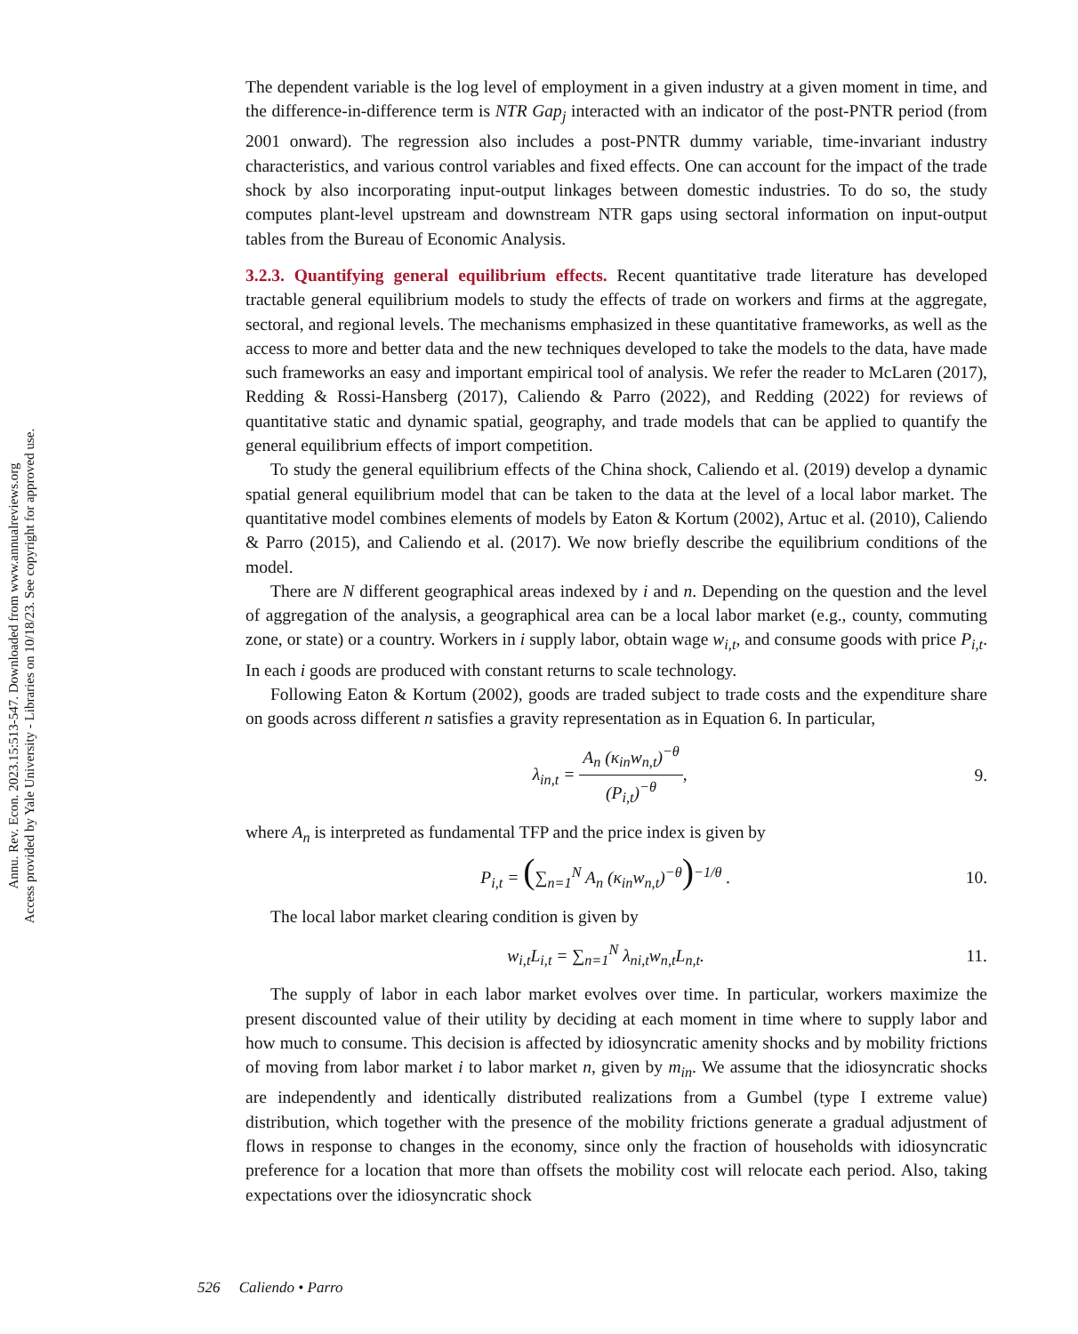Annu. Rev. Econ. 2023.15:513-547. Downloaded from www.annualreviews.org
Access provided by Yale University - Libraries on 10/18/23. See copyright for approved use.
The dependent variable is the log level of employment in a given industry at a given moment in time, and the difference-in-difference term is NTR Gap<sub>j</sub> interacted with an indicator of the post-PNTR period (from 2001 onward). The regression also includes a post-PNTR dummy variable, time-invariant industry characteristics, and various control variables and fixed effects. One can account for the impact of the trade shock by also incorporating input-output linkages between domestic industries. To do so, the study computes plant-level upstream and downstream NTR gaps using sectoral information on input-output tables from the Bureau of Economic Analysis.
3.2.3. Quantifying general equilibrium effects.
Recent quantitative trade literature has developed tractable general equilibrium models to study the effects of trade on workers and firms at the aggregate, sectoral, and regional levels. The mechanisms emphasized in these quantitative frameworks, as well as the access to more and better data and the new techniques developed to take the models to the data, have made such frameworks an easy and important empirical tool of analysis. We refer the reader to McLaren (2017), Redding & Rossi-Hansberg (2017), Caliendo & Parro (2022), and Redding (2022) for reviews of quantitative static and dynamic spatial, geography, and trade models that can be applied to quantify the general equilibrium effects of import competition.
To study the general equilibrium effects of the China shock, Caliendo et al. (2019) develop a dynamic spatial general equilibrium model that can be taken to the data at the level of a local labor market. The quantitative model combines elements of models by Eaton & Kortum (2002), Artuc et al. (2010), Caliendo & Parro (2015), and Caliendo et al. (2017). We now briefly describe the equilibrium conditions of the model.
There are N different geographical areas indexed by i and n. Depending on the question and the level of aggregation of the analysis, a geographical area can be a local labor market (e.g., county, commuting zone, or state) or a country. Workers in i supply labor, obtain wage w<sub>i,t</sub>, and consume goods with price P<sub>i,t</sub>. In each i goods are produced with constant returns to scale technology.
Following Eaton & Kortum (2002), goods are traded subject to trade costs and the expenditure share on goods across different n satisfies a gravity representation as in Equation 6. In particular,
λ<sub>in,t</sub> = A<sub>n</sub> (κ<sub>in</sub>w<sub>n,t</sub>)<sup>−θ</sup> (P<sub>i,t</sub>)<sup>−θ</sup>,
9.
where A<sub>n</sub> is interpreted as fundamental TFP and the price index is given by
P<sub>i,t</sub> = (∑<sub>n=1</sub><sup>N</sup> A<sub>n</sub> (κ<sub>in</sub>w<sub>n,t</sub>)<sup>−θ</sup>)<sup>−1/θ</sup> .
10.
The local labor market clearing condition is given by
w<sub>i,t</sub>L<sub>i,t</sub> = ∑<sub>n=1</sub><sup>N</sup> λ<sub>ni,t</sub>w<sub>n,t</sub>L<sub>n,t</sub>.
11.
The supply of labor in each labor market evolves over time. In particular, workers maximize the present discounted value of their utility by deciding at each moment in time where to supply labor and how much to consume. This decision is affected by idiosyncratic amenity shocks and by mobility frictions of moving from labor market i to labor market n, given by m<sub>in</sub>. We assume that the idiosyncratic shocks are independently and identically distributed realizations from a Gumbel (type I extreme value) distribution, which together with the presence of the mobility frictions generate a gradual adjustment of flows in response to changes in the economy, since only the fraction of households with idiosyncratic preference for a location that more than offsets the mobility cost will relocate each period. Also, taking expectations over the idiosyncratic shock
526 Caliendo • Parro